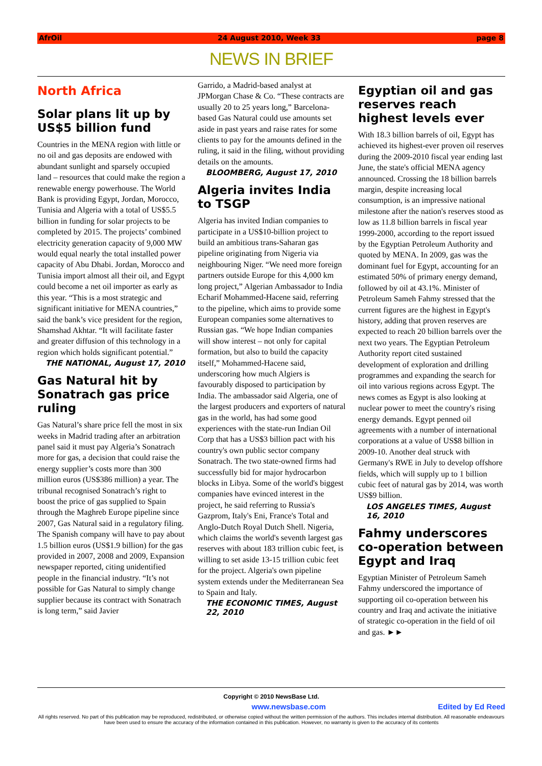AfrOil 24 August 2010, Week 33 page 8
NEWS IN BRIEF
North Africa
Solar plans lit up by US$5 billion fund
Countries in the MENA region with little or no oil and gas deposits are endowed with abundant sunlight and sparsely occupied land – resources that could make the region a renewable energy powerhouse. The World Bank is providing Egypt, Jordan, Morocco, Tunisia and Algeria with a total of US$5.5 billion in funding for solar projects to be completed by 2015. The projects’ combined electricity generation capacity of 9,000 MW would equal nearly the total installed power capacity of Abu Dhabi. Jordan, Morocco and Tunisia import almost all their oil, and Egypt could become a net oil importer as early as this year. “This is a most strategic and significant initiative for MENA countries,” said the bank’s vice president for the region, Shamshad Akhtar. “It will facilitate faster and greater diffusion of this technology in a region which holds significant potential.”
THE NATIONAL, August 17, 2010
Gas Natural hit by Sonatrach gas price ruling
Gas Natural’s share price fell the most in six weeks in Madrid trading after an arbitration panel said it must pay Algeria’s Sonatrach more for gas, a decision that could raise the energy supplier’s costs more than 300 million euros (US$386 million) a year. The tribunal recognised Sonatrach’s right to boost the price of gas supplied to Spain through the Maghreb Europe pipeline since 2007, Gas Natural said in a regulatory filing. The Spanish company will have to pay about 1.5 billion euros (US$1.9 billion) for the gas provided in 2007, 2008 and 2009, Expansion newspaper reported, citing unidentified people in the financial industry. “It’s not possible for Gas Natural to simply change supplier because its contract with Sonatrach is long term,” said Javier
Garrido, a Madrid-based analyst at JPMorgan Chase & Co. “These contracts are usually 20 to 25 years long,” Barcelona-based Gas Natural could use amounts set aside in past years and raise rates for some clients to pay for the amounts defined in the ruling, it said in the filing, without providing details on the amounts.
BLOOMBERG, August 17, 2010
Algeria invites India to TSGP
Algeria has invited Indian companies to participate in a US$10-billion project to build an ambitious trans-Saharan gas pipeline originating from Nigeria via neighbouring Niger. “We need more foreign partners outside Europe for this 4,000 km long project,” Algerian Ambassador to India Echarif Mohammed-Hacene said, referring to the pipeline, which aims to provide some European companies some alternatives to Russian gas. “We hope Indian companies will show interest – not only for capital formation, but also to build the capacity itself,” Mohammed-Hacene said, underscoring how much Algiers is favourably disposed to participation by India. The ambassador said Algeria, one of the largest producers and exporters of natural gas in the world, has had some good experiences with the state-run Indian Oil Corp that has a US$3 billion pact with his country's own public sector company Sonatrach. The two state-owned firms had successfully bid for major hydrocarbon blocks in Libya. Some of the world's biggest companies have evinced interest in the project, he said referring to Russia's Gazprom, Italy's Eni, France's Total and Anglo-Dutch Royal Dutch Shell. Nigeria, which claims the world's seventh largest gas reserves with about 183 trillion cubic feet, is willing to set aside 13-15 trillion cubic feet for the project. Algeria's own pipeline system extends under the Mediterranean Sea to Spain and Italy.
THE ECONOMIC TIMES, August 22, 2010
Egyptian oil and gas reserves reach highest levels ever
With 18.3 billion barrels of oil, Egypt has achieved its highest-ever proven oil reserves during the 2009-2010 fiscal year ending last June, the state's official MENA agency announced. Crossing the 18 billion barrels margin, despite increasing local consumption, is an impressive national milestone after the nation's reserves stood as low as 11.8 billion barrels in fiscal year 1999-2000, according to the report issued by the Egyptian Petroleum Authority and quoted by MENA. In 2009, gas was the dominant fuel for Egypt, accounting for an estimated 50% of primary energy demand, followed by oil at 43.1%. Minister of Petroleum Sameh Fahmy stressed that the current figures are the highest in Egypt's history, adding that proven reserves are expected to reach 20 billion barrels over the next two years. The Egyptian Petroleum Authority report cited sustained development of exploration and drilling programmes and expanding the search for oil into various regions across Egypt. The news comes as Egypt is also looking at nuclear power to meet the country's rising energy demands. Egypt penned oil agreements with a number of international corporations at a value of US$8 billion in 2009-10. Another deal struck with Germany's RWE in July to develop offshore fields, which will supply up to 1 billion cubic feet of natural gas by 2014, was worth US$9 billion.
LOS ANGELES TIMES, August 16, 2010
Fahmy underscores co-operation between Egypt and Iraq
Egyptian Minister of Petroleum Sameh Fahmy underscored the importance of supporting oil co-operation between his country and Iraq and activate the initiative of strategic co-operation in the field of oil and gas. ►►
Copyright © 2010 NewsBase Ltd.
www.newsbase.com Edited by Ed Reed
All rights reserved. No part of this publication may be reproduced, redistributed, or otherwise copied without the written permission of the authors. This includes internal distribution. All reasonable endeavours have been used to ensure the accuracy of the information contained in this publication. However, no warranty is given to the accuracy of its contents